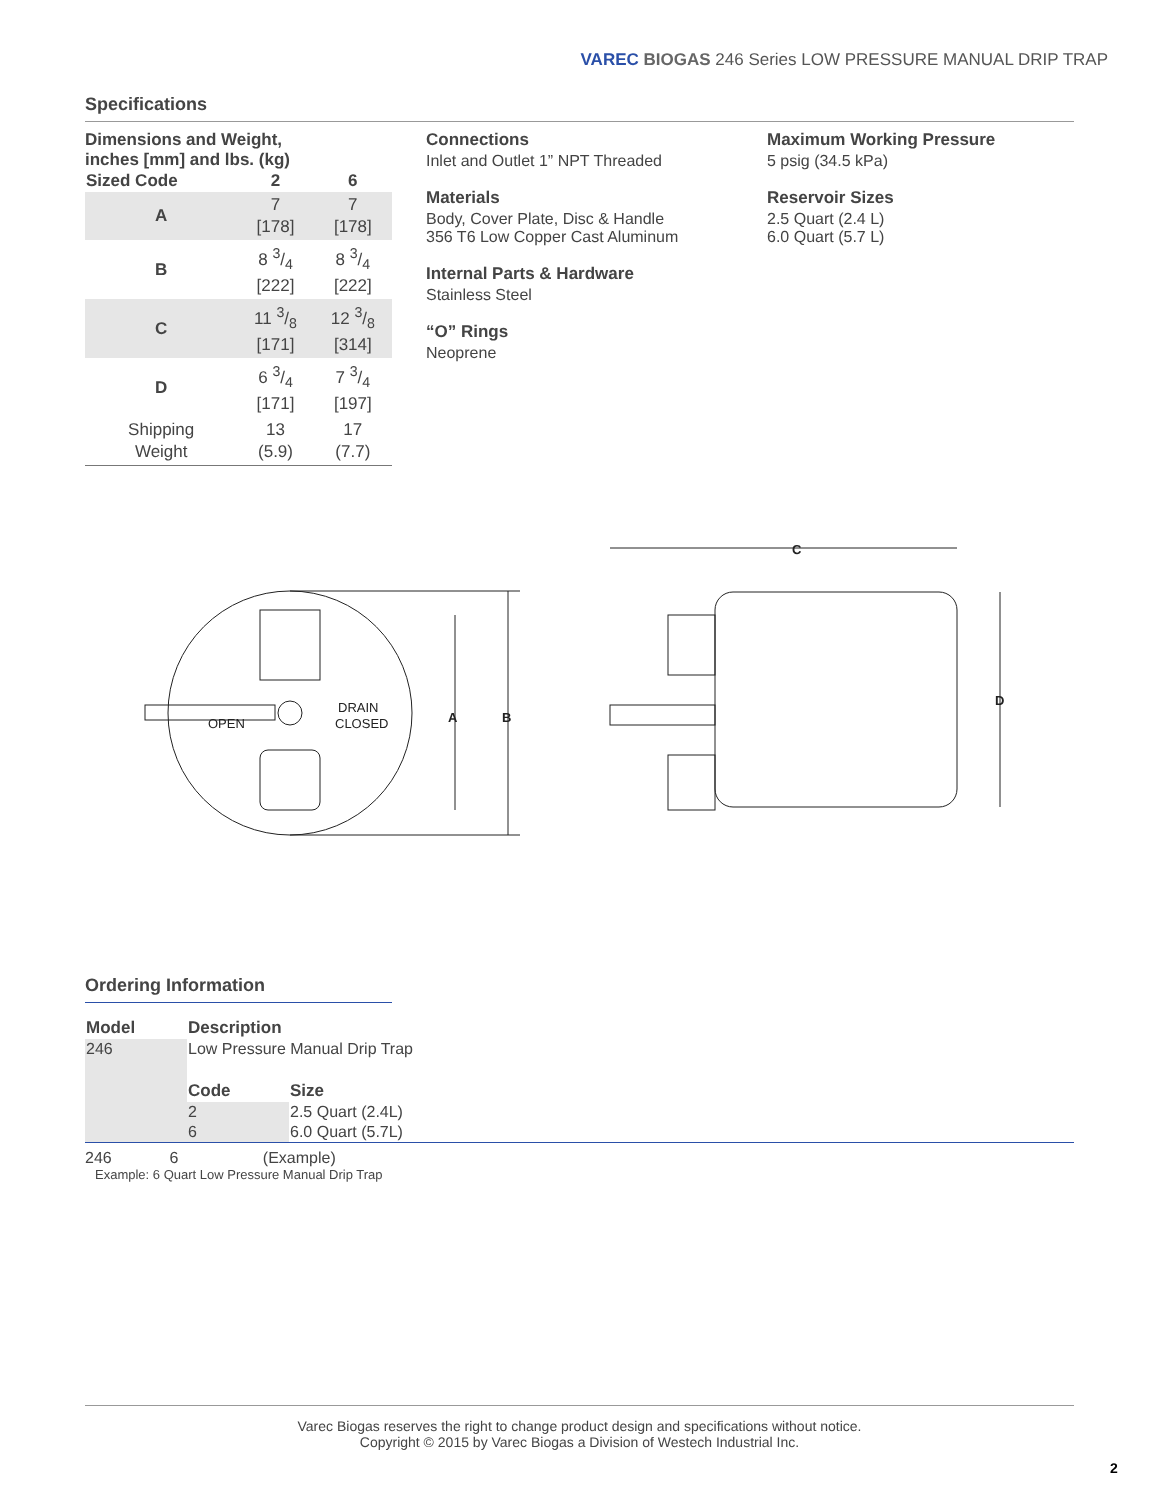VAREC BIOGAS 246 Series LOW PRESSURE MANUAL DRIP TRAP
Specifications
Dimensions and Weight,
inches [mm] and lbs. (kg)
| Sized Code | 2 | 6 |
| --- | --- | --- |
| A | 7 [178] | 7 [178] |
| B | 8 3/4 [222] | 8 3/4 [222] |
| C | 11 3/8 [171] | 12 3/8 [314] |
| D | 6 3/4 [171] | 7 3/4 [197] |
| Shipping Weight | 13 (5.9) | 17 (7.7) |
Connections
Inlet and Outlet 1” NPT Threaded
Materials
Body, Cover Plate, Disc & Handle
356 T6 Low Copper Cast Aluminum
Internal Parts & Hardware
Stainless Steel
“O” Rings
Neoprene
Maximum Working Pressure
5 psig (34.5 kPa)
Reservoir Sizes
2.5 Quart (2.4 L)
6.0 Quart (5.7 L)
A
B
DRAIN
CLOSED
OPEN
C
D
Ordering Information
| Model | Description | |
| --- | --- | --- |
| 246 | Low Pressure Manual Drip Trap | |
| | Code | Size |
| | 2 | 2.5 Quart (2.4L) |
| | 6 | 6.0 Quart (5.7L) |
246 6 (Example)
Example: 6 Quart Low Pressure Manual Drip Trap
Varec Biogas reserves the right to change product design and specifications without notice.
Copyright © 2015 by Varec Biogas a Division of Westech Industrial Inc.
2